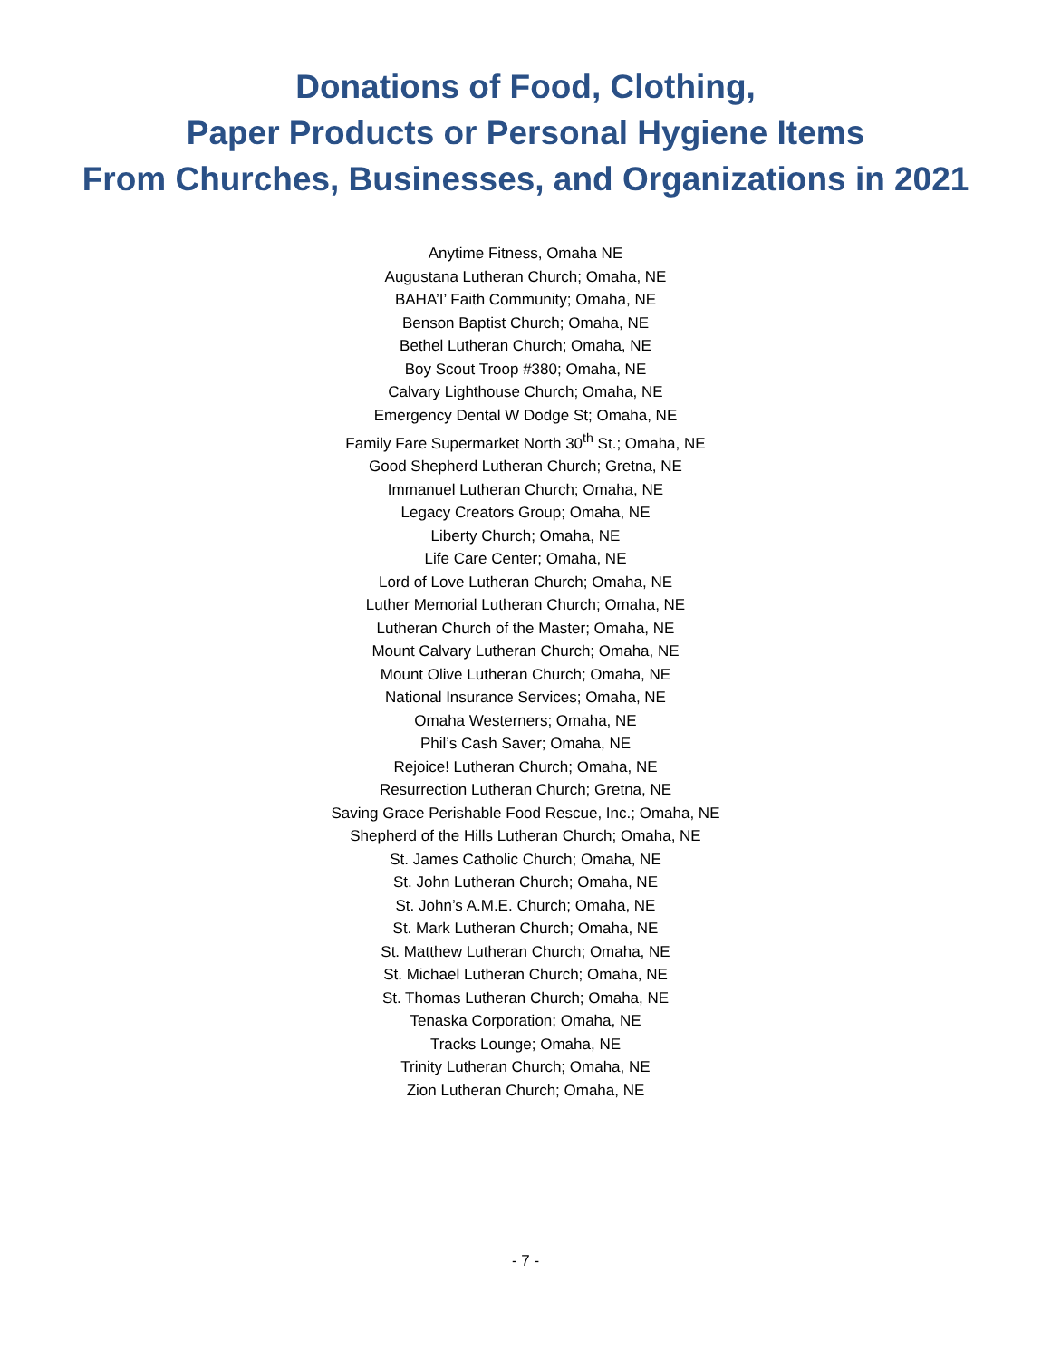Donations of Food, Clothing,
Paper Products or Personal Hygiene Items
From Churches, Businesses, and Organizations in 2021
Anytime Fitness, Omaha NE
Augustana Lutheran Church; Omaha, NE
BAHA’I’ Faith Community; Omaha, NE
Benson Baptist Church; Omaha, NE
Bethel Lutheran Church; Omaha, NE
Boy Scout Troop #380; Omaha, NE
Calvary Lighthouse Church; Omaha, NE
Emergency Dental W Dodge St; Omaha, NE
Family Fare Supermarket North 30<sup>th</sup> St.; Omaha, NE
Good Shepherd Lutheran Church; Gretna, NE
Immanuel Lutheran Church; Omaha, NE
Legacy Creators Group; Omaha, NE
Liberty Church; Omaha, NE
Life Care Center; Omaha, NE
Lord of Love Lutheran Church; Omaha, NE
Luther Memorial Lutheran Church; Omaha, NE
Lutheran Church of the Master; Omaha, NE
Mount Calvary Lutheran Church; Omaha, NE
Mount Olive Lutheran Church; Omaha, NE
National Insurance Services; Omaha, NE
Omaha Westerners; Omaha, NE
Phil’s Cash Saver; Omaha, NE
Rejoice! Lutheran Church; Omaha, NE
Resurrection Lutheran Church; Gretna, NE
Saving Grace Perishable Food Rescue, Inc.; Omaha, NE
Shepherd of the Hills Lutheran Church; Omaha, NE
St. James Catholic Church; Omaha, NE
St. John Lutheran Church; Omaha, NE
St. John’s A.M.E. Church; Omaha, NE
St. Mark Lutheran Church; Omaha, NE
St. Matthew Lutheran Church; Omaha, NE
St. Michael Lutheran Church; Omaha, NE
St. Thomas Lutheran Church; Omaha, NE
Tenaska Corporation; Omaha, NE
Tracks Lounge; Omaha, NE
Trinity Lutheran Church; Omaha, NE
Zion Lutheran Church; Omaha, NE
- 7 -